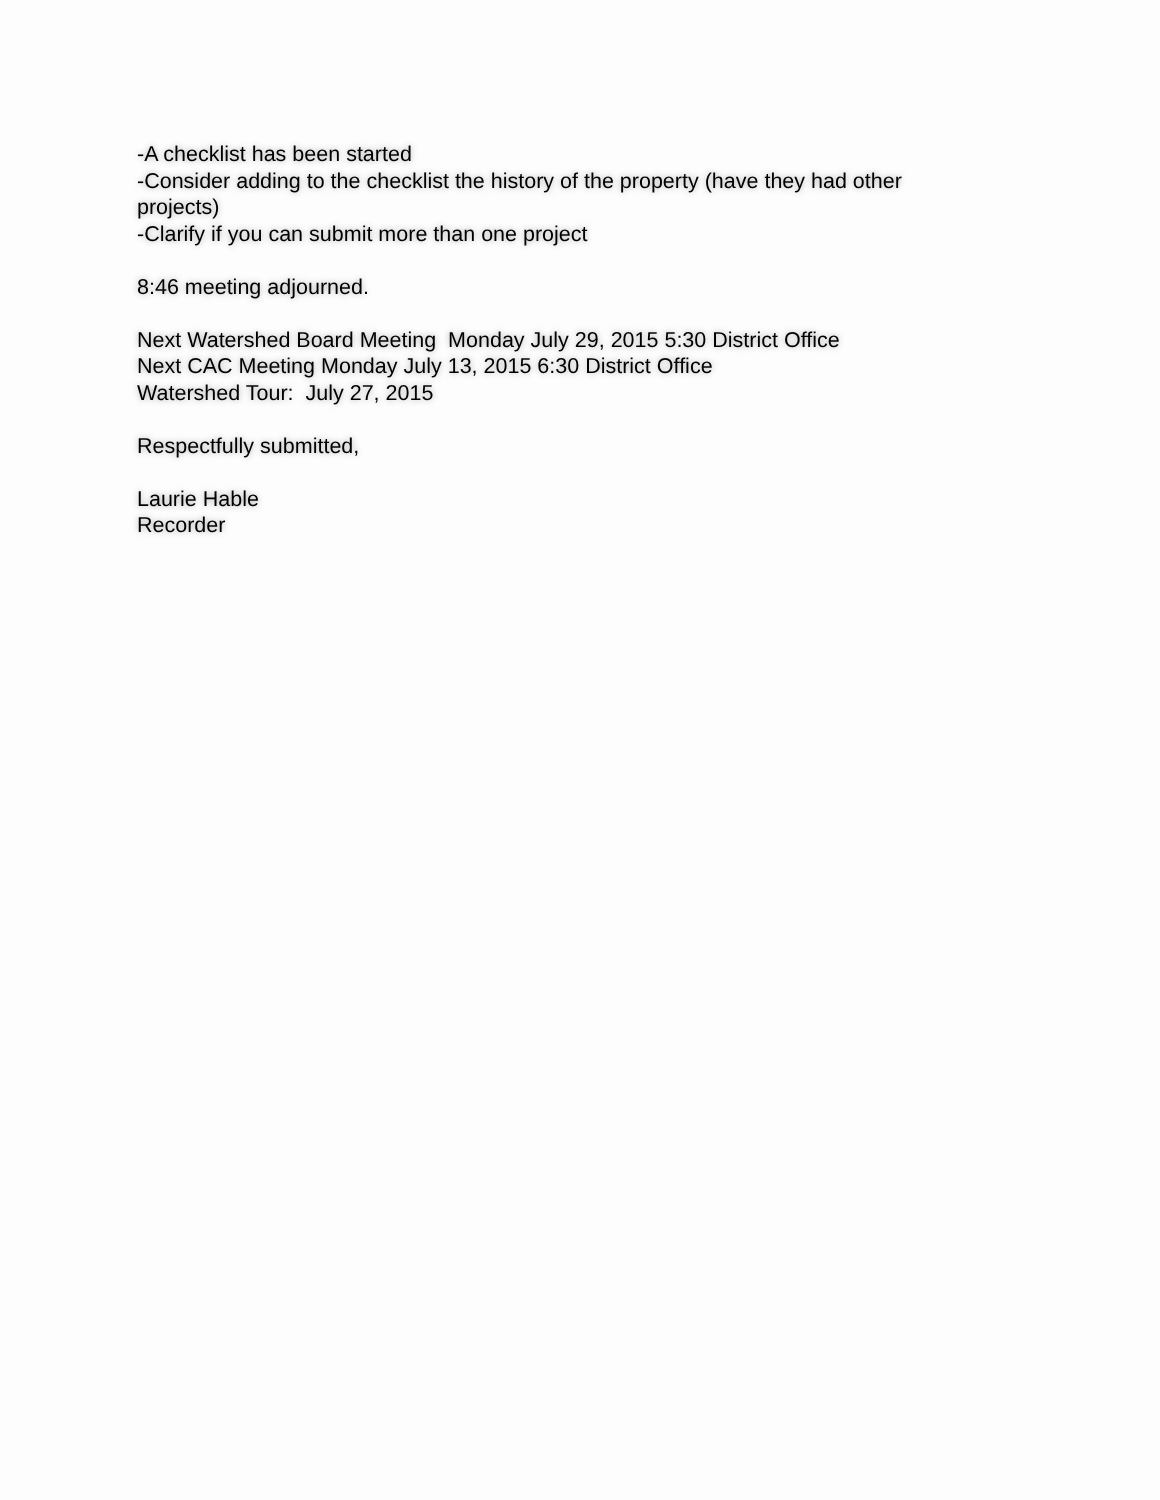-A checklist has been started
-Consider adding to the checklist the history of the property (have they had other projects)
-Clarify if you can submit more than one project
8:46 meeting adjourned.
Next Watershed Board Meeting Monday July 29, 2015 5:30 District Office
Next CAC Meeting Monday July 13, 2015 6:30 District Office
Watershed Tour: July 27, 2015
Respectfully submitted,
Laurie Hable
Recorder